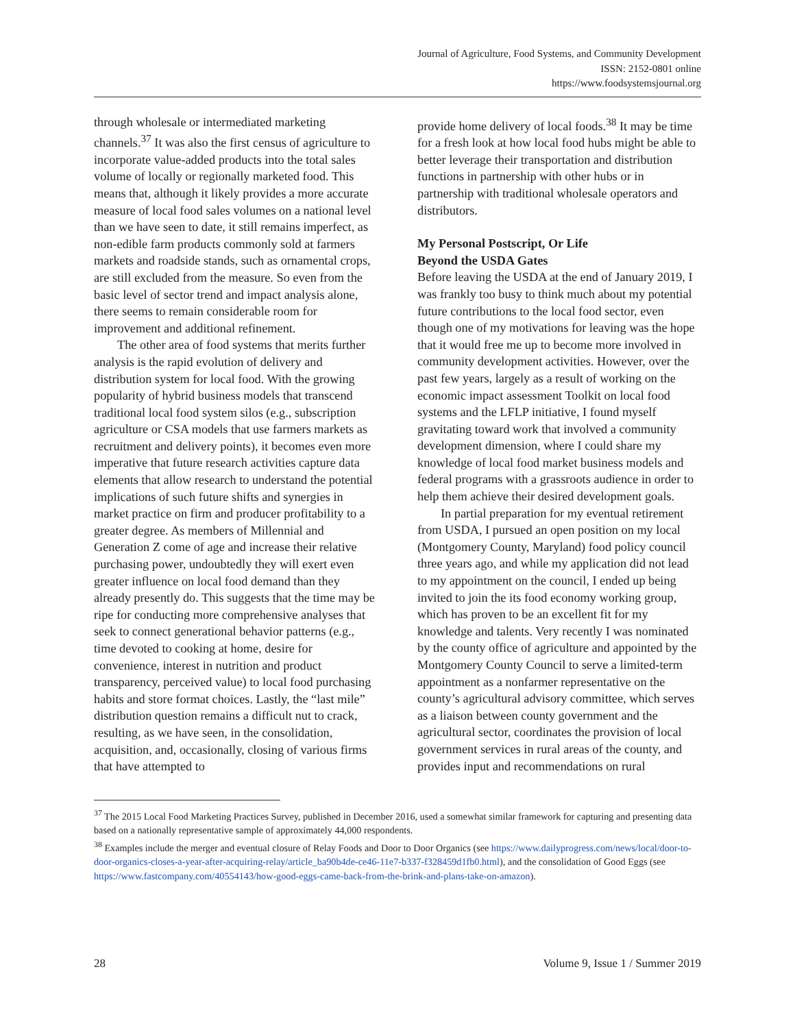Journal of Agriculture, Food Systems, and Community Development
ISSN: 2152-0801 online
https://www.foodsystemsjournal.org
through wholesale or intermediated marketing channels.<sup>37</sup> It was also the first census of agriculture to incorporate value-added products into the total sales volume of locally or regionally marketed food. This means that, although it likely provides a more accurate measure of local food sales volumes on a national level than we have seen to date, it still remains imperfect, as non-edible farm products commonly sold at farmers markets and roadside stands, such as ornamental crops, are still excluded from the measure. So even from the basic level of sector trend and impact analysis alone, there seems to remain considerable room for improvement and additional refinement.
The other area of food systems that merits further analysis is the rapid evolution of delivery and distribution system for local food. With the growing popularity of hybrid business models that transcend traditional local food system silos (e.g., subscription agriculture or CSA models that use farmers markets as recruitment and delivery points), it becomes even more imperative that future research activities capture data elements that allow research to understand the potential implications of such future shifts and synergies in market practice on firm and producer profitability to a greater degree. As members of Millennial and Generation Z come of age and increase their relative purchasing power, undoubtedly they will exert even greater influence on local food demand than they already presently do. This suggests that the time may be ripe for conducting more comprehensive analyses that seek to connect generational behavior patterns (e.g., time devoted to cooking at home, desire for convenience, interest in nutrition and product transparency, perceived value) to local food purchasing habits and store format choices. Lastly, the “last mile” distribution question remains a difficult nut to crack, resulting, as we have seen, in the consolidation, acquisition, and, occasionally, closing of various firms that have attempted to
provide home delivery of local foods.<sup>38</sup> It may be time for a fresh look at how local food hubs might be able to better leverage their transportation and distribution functions in partnership with other hubs or in partnership with traditional wholesale operators and distributors.
My Personal Postscript, Or Life
Beyond the USDA Gates
Before leaving the USDA at the end of January 2019, I was frankly too busy to think much about my potential future contributions to the local food sector, even though one of my motivations for leaving was the hope that it would free me up to become more involved in community development activities. However, over the past few years, largely as a result of working on the economic impact assessment Toolkit on local food systems and the LFLP initiative, I found myself gravitating toward work that involved a community development dimension, where I could share my knowledge of local food market business models and federal programs with a grassroots audience in order to help them achieve their desired development goals.
In partial preparation for my eventual retirement from USDA, I pursued an open position on my local (Montgomery County, Maryland) food policy council three years ago, and while my application did not lead to my appointment on the council, I ended up being invited to join the its food economy working group, which has proven to be an excellent fit for my knowledge and talents. Very recently I was nominated by the county office of agriculture and appointed by the Montgomery County Council to serve a limited-term appointment as a nonfarmer representative on the county’s agricultural advisory committee, which serves as a liaison between county government and the agricultural sector, coordinates the provision of local government services in rural areas of the county, and provides input and recommendations on rural
<sup>37</sup> The 2015 Local Food Marketing Practices Survey, published in December 2016, used a somewhat similar framework for capturing and presenting data based on a nationally representative sample of approximately 44,000 respondents.
<sup>38</sup> Examples include the merger and eventual closure of Relay Foods and Door to Door Organics (see https://www.dailyprogress.com/news/local/door-to-door-organics-closes-a-year-after-acquiring-relay/article_ba90b4de-ce46-11e7-b337-f328459d1fb0.html), and the consolidation of Good Eggs (see https://www.fastcompany.com/40554143/how-good-eggs-came-back-from-the-brink-and-plans-take-on-amazon).
28 Volume 9, Issue 1 / Summer 2019